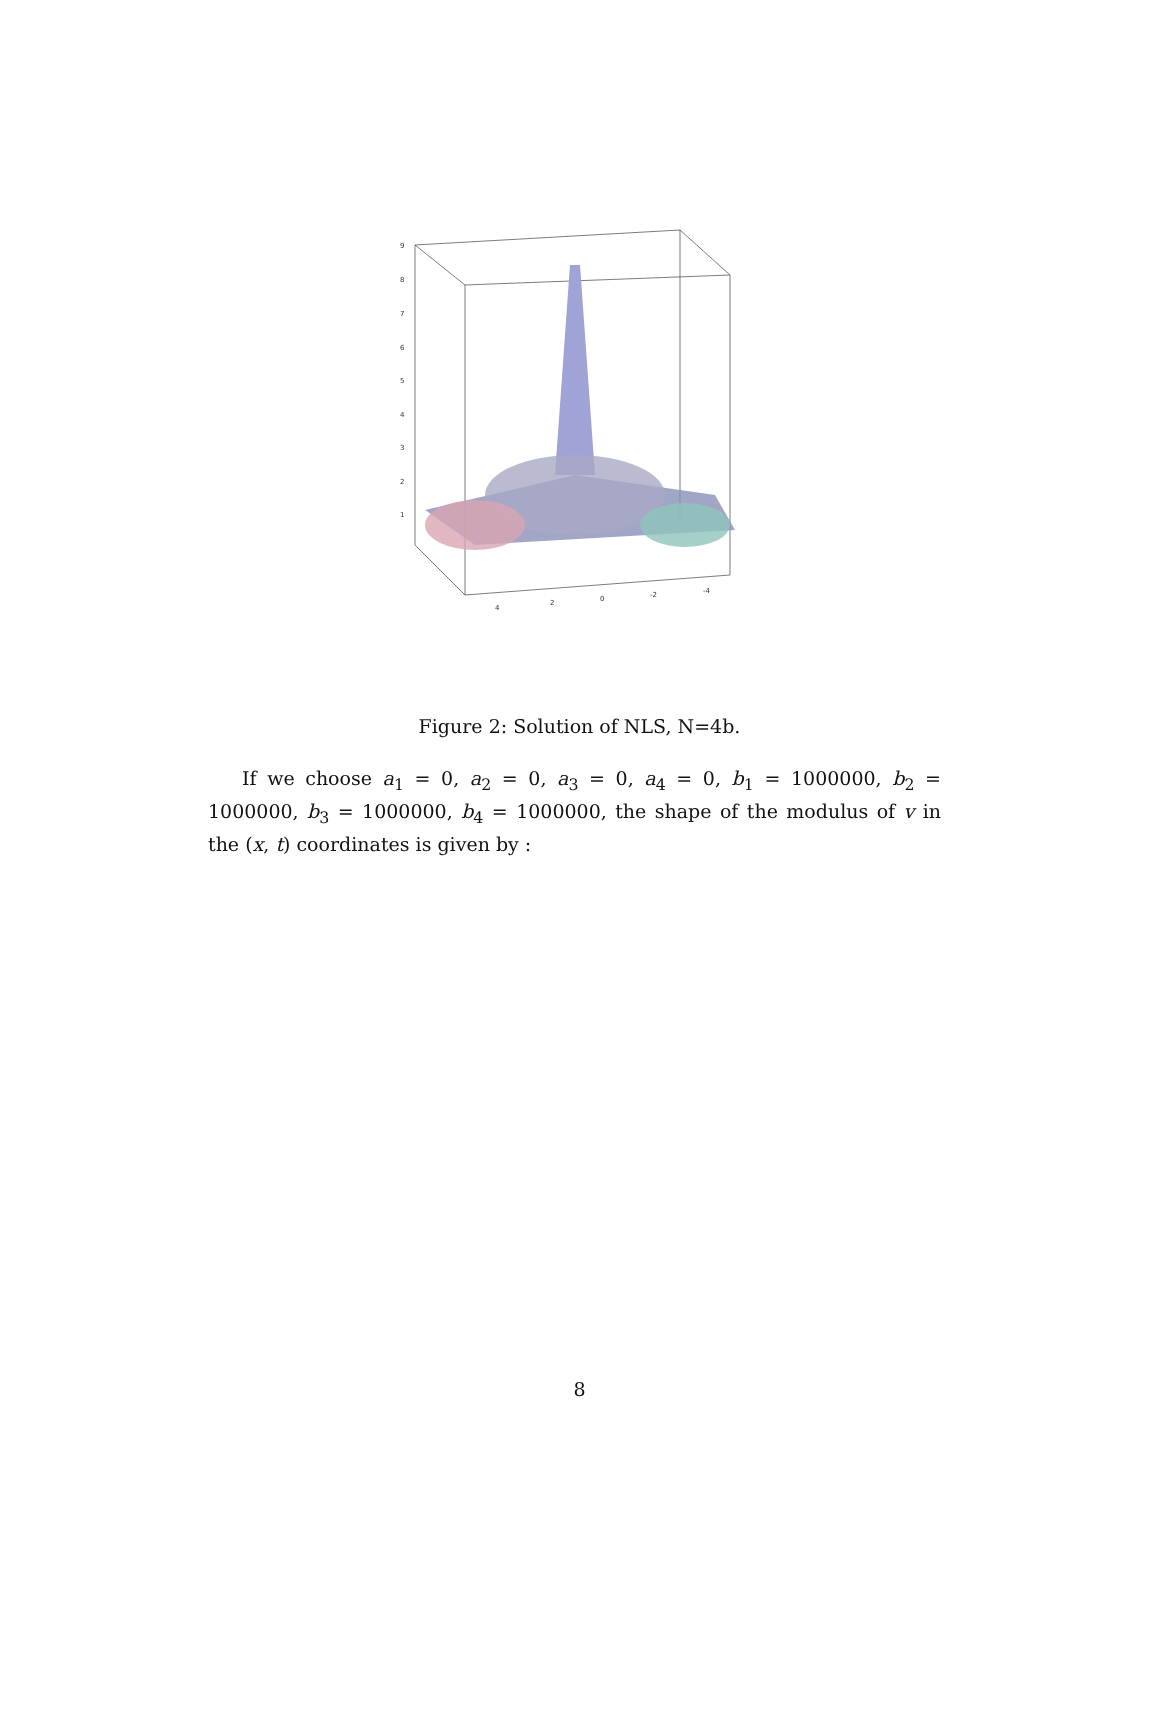9
8
7
6
5
4
3
2
1
4
2
0
-2
-4
Figure 2: Solution of NLS, N=4b.
If we choose a<sub>1</sub> = 0, a<sub>2</sub> = 0, a<sub>3</sub> = 0, a<sub>4</sub> = 0, b<sub>1</sub> = 1000000, b<sub>2</sub> = 1000000, b<sub>3</sub> = 1000000, b<sub>4</sub> = 1000000, the shape of the modulus of v in the (x, t) coordinates is given by :
8